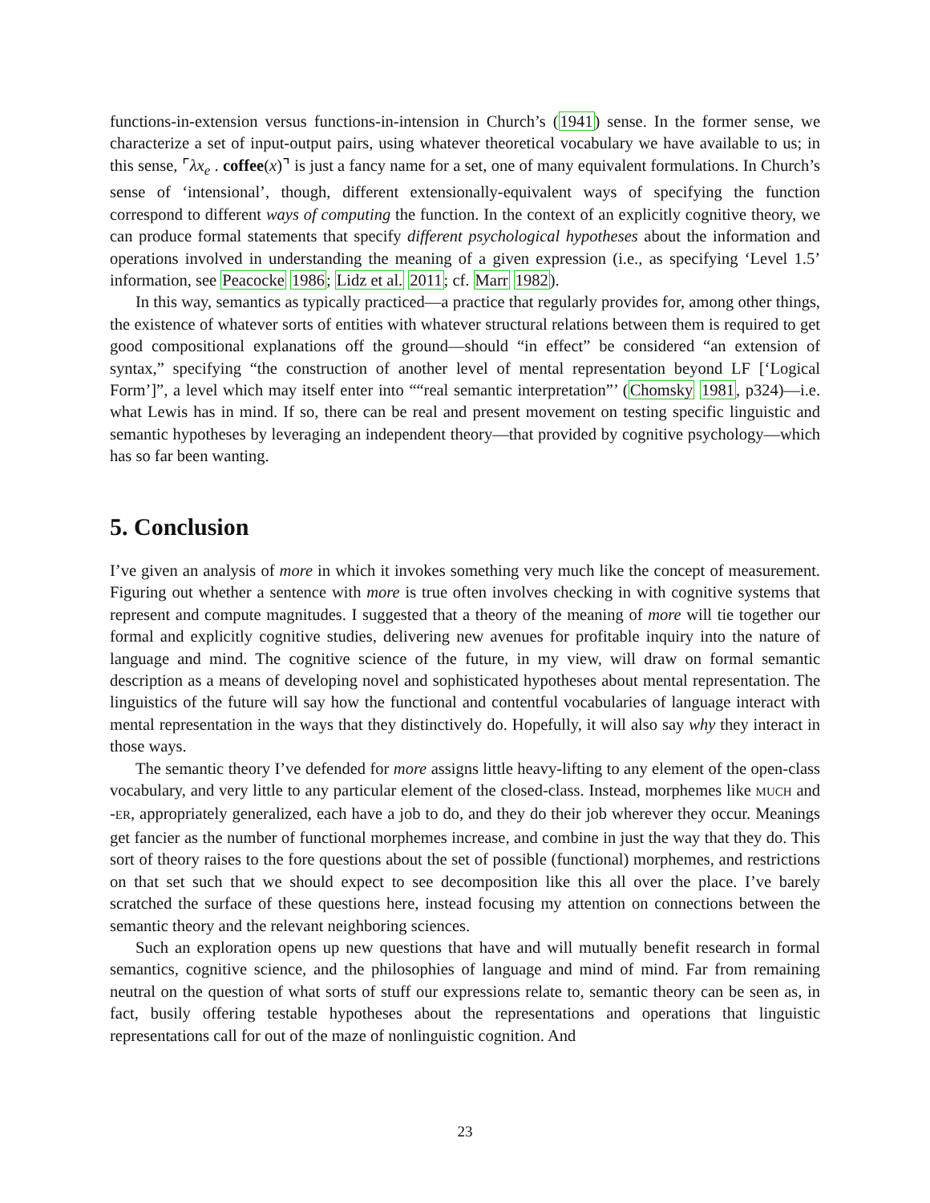functions-in-extension versus functions-in-intension in Church’s (1941) sense. In the former sense, we characterize a set of input-output pairs, using whatever theoretical vocabulary we have available to us; in this sense, ⌜λx<sub>e</sub> . coffee(x)⌝ is just a fancy name for a set, one of many equivalent formulations. In Church’s sense of ‘intensional’, though, different extensionally-equivalent ways of specifying the function correspond to different ways of computing the function. In the context of an explicitly cognitive theory, we can produce formal statements that specify different psychological hypotheses about the information and operations involved in understanding the meaning of a given expression (i.e., as specifying ‘Level 1.5’ information, see Peacocke 1986; Lidz et al. 2011; cf. Marr 1982).
In this way, semantics as typically practiced—a practice that regularly provides for, among other things, the existence of whatever sorts of entities with whatever structural relations between them is required to get good compositional explanations off the ground—should “in effect” be considered “an extension of syntax,” specifying “the construction of another level of mental representation beyond LF [‘Logical Form’]”, a level which may itself enter into ““real semantic interpretation”’ (Chomsky 1981, p324)—i.e. what Lewis has in mind. If so, there can be real and present movement on testing specific linguistic and semantic hypotheses by leveraging an independent theory—that provided by cognitive psychology—which has so far been wanting.
5. Conclusion
I’ve given an analysis of more in which it invokes something very much like the concept of measurement. Figuring out whether a sentence with more is true often involves checking in with cognitive systems that represent and compute magnitudes. I suggested that a theory of the meaning of more will tie together our formal and explicitly cognitive studies, delivering new avenues for profitable inquiry into the nature of language and mind. The cognitive science of the future, in my view, will draw on formal semantic description as a means of developing novel and sophisticated hypotheses about mental representation. The linguistics of the future will say how the functional and contentful vocabularies of language interact with mental representation in the ways that they distinctively do. Hopefully, it will also say why they interact in those ways.
The semantic theory I’ve defended for more assigns little heavy-lifting to any element of the open-class vocabulary, and very little to any particular element of the closed-class. Instead, morphemes like MUCH and -ER, appropriately generalized, each have a job to do, and they do their job wherever they occur. Meanings get fancier as the number of functional morphemes increase, and combine in just the way that they do. This sort of theory raises to the fore questions about the set of possible (functional) morphemes, and restrictions on that set such that we should expect to see decomposition like this all over the place. I’ve barely scratched the surface of these questions here, instead focusing my attention on connections between the semantic theory and the relevant neighboring sciences.
Such an exploration opens up new questions that have and will mutually benefit research in formal semantics, cognitive science, and the philosophies of language and mind of mind. Far from remaining neutral on the question of what sorts of stuff our expressions relate to, semantic theory can be seen as, in fact, busily offering testable hypotheses about the representations and operations that linguistic representations call for out of the maze of nonlinguistic cognition. And
23